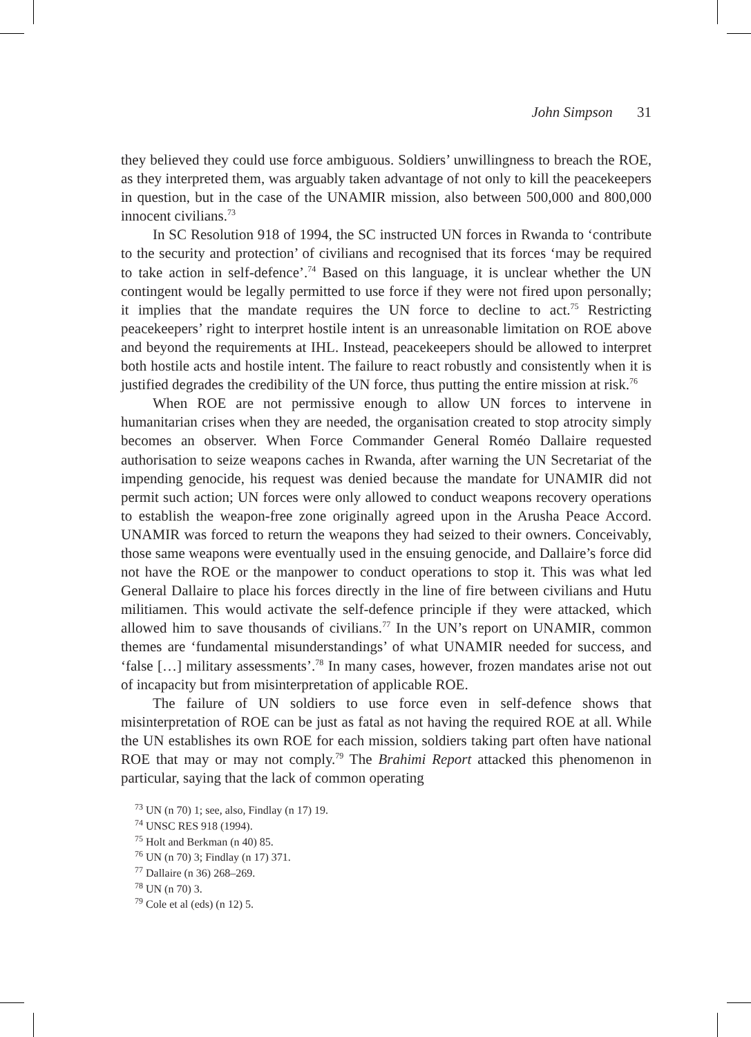John Simpson 31
they believed they could use force ambiguous. Soldiers’ unwillingness to breach the ROE, as they interpreted them, was arguably taken advantage of not only to kill the peacekeepers in question, but in the case of the UNAMIR mission, also between 500,000 and 800,000 innocent civilians.<sup>73</sup>
In SC Resolution 918 of 1994, the SC instructed UN forces in Rwanda to ‘contribute to the security and protection’ of civilians and recognised that its forces ‘may be required to take action in self-defence’.<sup>74</sup> Based on this language, it is unclear whether the UN contingent would be legally permitted to use force if they were not fired upon personally; it implies that the mandate requires the UN force to decline to act.<sup>75</sup> Restricting peacekeepers’ right to interpret hostile intent is an unreasonable limitation on ROE above and beyond the requirements at IHL. Instead, peacekeepers should be allowed to interpret both hostile acts and hostile intent. The failure to react robustly and consistently when it is justified degrades the credibility of the UN force, thus putting the entire mission at risk.<sup>76</sup>
When ROE are not permissive enough to allow UN forces to intervene in humanitarian crises when they are needed, the organisation created to stop atrocity simply becomes an observer. When Force Commander General Roméo Dallaire requested authorisation to seize weapons caches in Rwanda, after warning the UN Secretariat of the impending genocide, his request was denied because the mandate for UNAMIR did not permit such action; UN forces were only allowed to conduct weapons recovery operations to establish the weapon-free zone originally agreed upon in the Arusha Peace Accord. UNAMIR was forced to return the weapons they had seized to their owners. Conceivably, those same weapons were eventually used in the ensuing genocide, and Dallaire’s force did not have the ROE or the manpower to conduct operations to stop it. This was what led General Dallaire to place his forces directly in the line of fire between civilians and Hutu militiamen. This would activate the self-defence principle if they were attacked, which allowed him to save thousands of civilians.<sup>77</sup> In the UN’s report on UNAMIR, common themes are ‘fundamental misunderstandings’ of what UNAMIR needed for success, and ‘false […] military assessments’.<sup>78</sup> In many cases, however, frozen mandates arise not out of incapacity but from misinterpretation of applicable ROE.
The failure of UN soldiers to use force even in self-defence shows that misinterpretation of ROE can be just as fatal as not having the required ROE at all. While the UN establishes its own ROE for each mission, soldiers taking part often have national ROE that may or may not comply.<sup>79</sup> The Brahimi Report attacked this phenomenon in particular, saying that the lack of common operating
<sup>73</sup> UN (n 70) 1; see, also, Findlay (n 17) 19.
<sup>74</sup> UNSC RES 918 (1994).
<sup>75</sup> Holt and Berkman (n 40) 85.
<sup>76</sup> UN (n 70) 3; Findlay (n 17) 371.
<sup>77</sup> Dallaire (n 36) 268–269.
<sup>78</sup> UN (n 70) 3.
<sup>79</sup> Cole et al (eds) (n 12) 5.